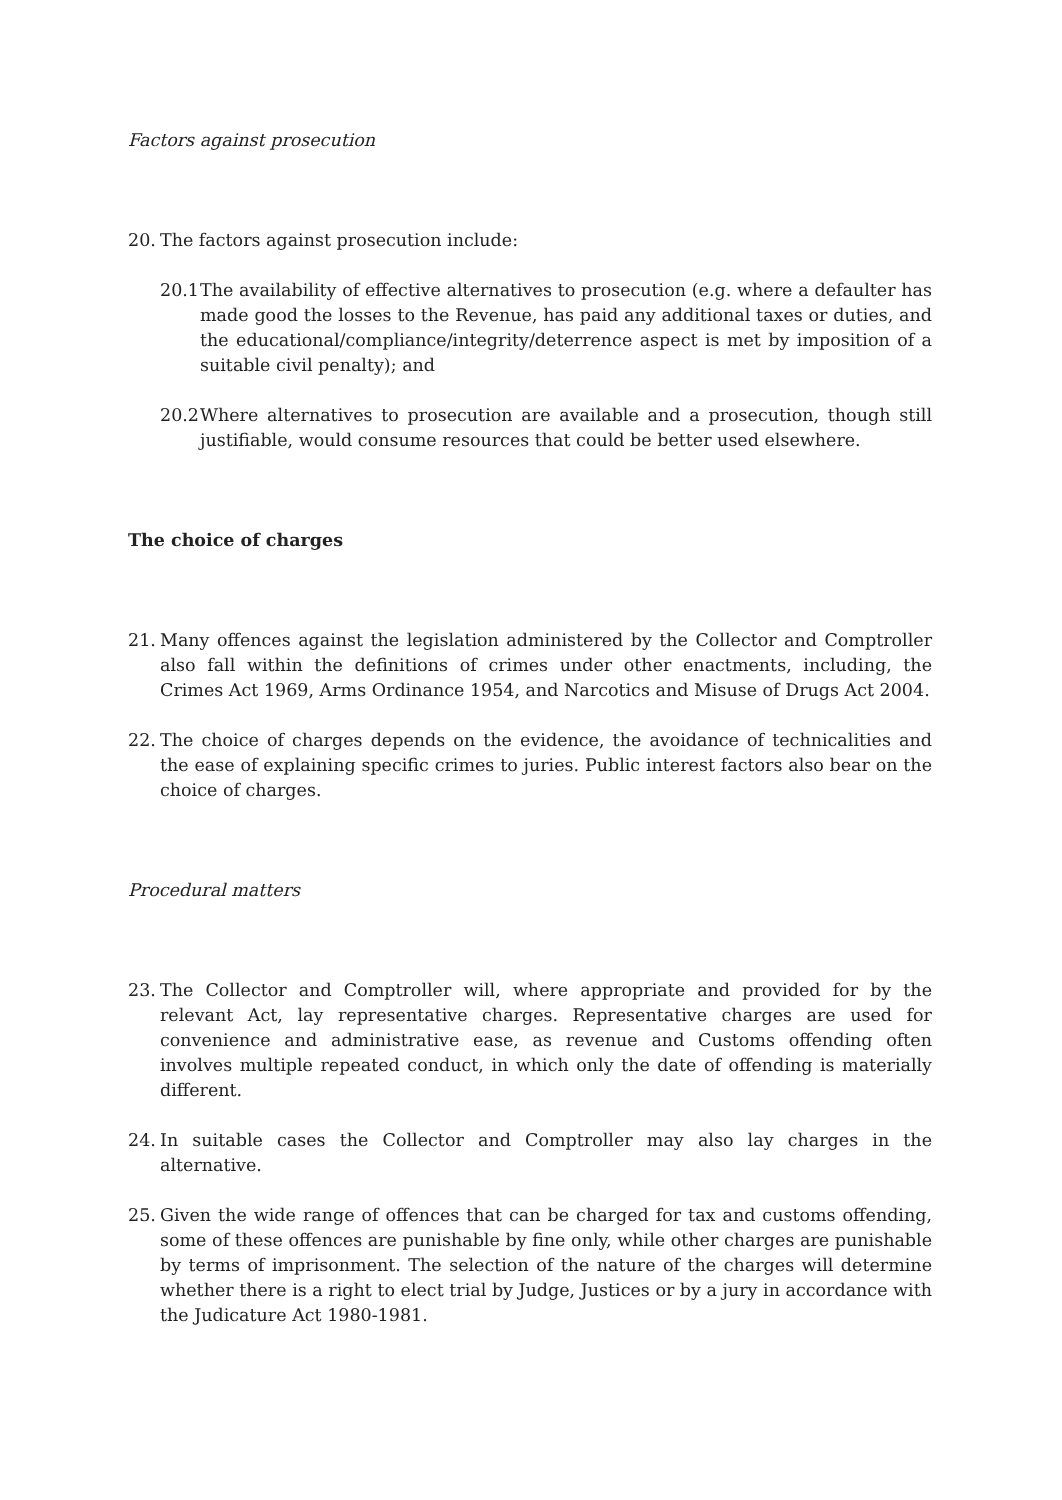Factors against prosecution
20. The factors against prosecution include:
20.1
The availability of effective alternatives to prosecution (e.g. where a defaulter has made good the losses to the Revenue, has paid any additional taxes or duties, and the educational/compliance/integrity/deterrence aspect is met by imposition of a suitable civil penalty); and
20.2
Where alternatives to prosecution are available and a prosecution, though still justifiable, would consume resources that could be better used elsewhere.
The choice of charges
21. Many offences against the legislation administered by the Collector and Comptroller also fall within the definitions of crimes under other enactments, including, the Crimes Act 1969, Arms Ordinance 1954, and Narcotics and Misuse of Drugs Act 2004.
22. The choice of charges depends on the evidence, the avoidance of technicalities and the ease of explaining specific crimes to juries. Public interest factors also bear on the choice of charges.
Procedural matters
23. The Collector and Comptroller will, where appropriate and provided for by the relevant Act, lay representative charges. Representative charges are used for convenience and administrative ease, as revenue and Customs offending often involves multiple repeated conduct, in which only the date of offending is materially different.
24. In suitable cases the Collector and Comptroller may also lay charges in the alternative.
25. Given the wide range of offences that can be charged for tax and customs offending, some of these offences are punishable by fine only, while other charges are punishable by terms of imprisonment. The selection of the nature of the charges will determine whether there is a right to elect trial by Judge, Justices or by a jury in accordance with the Judicature Act 1980-1981.